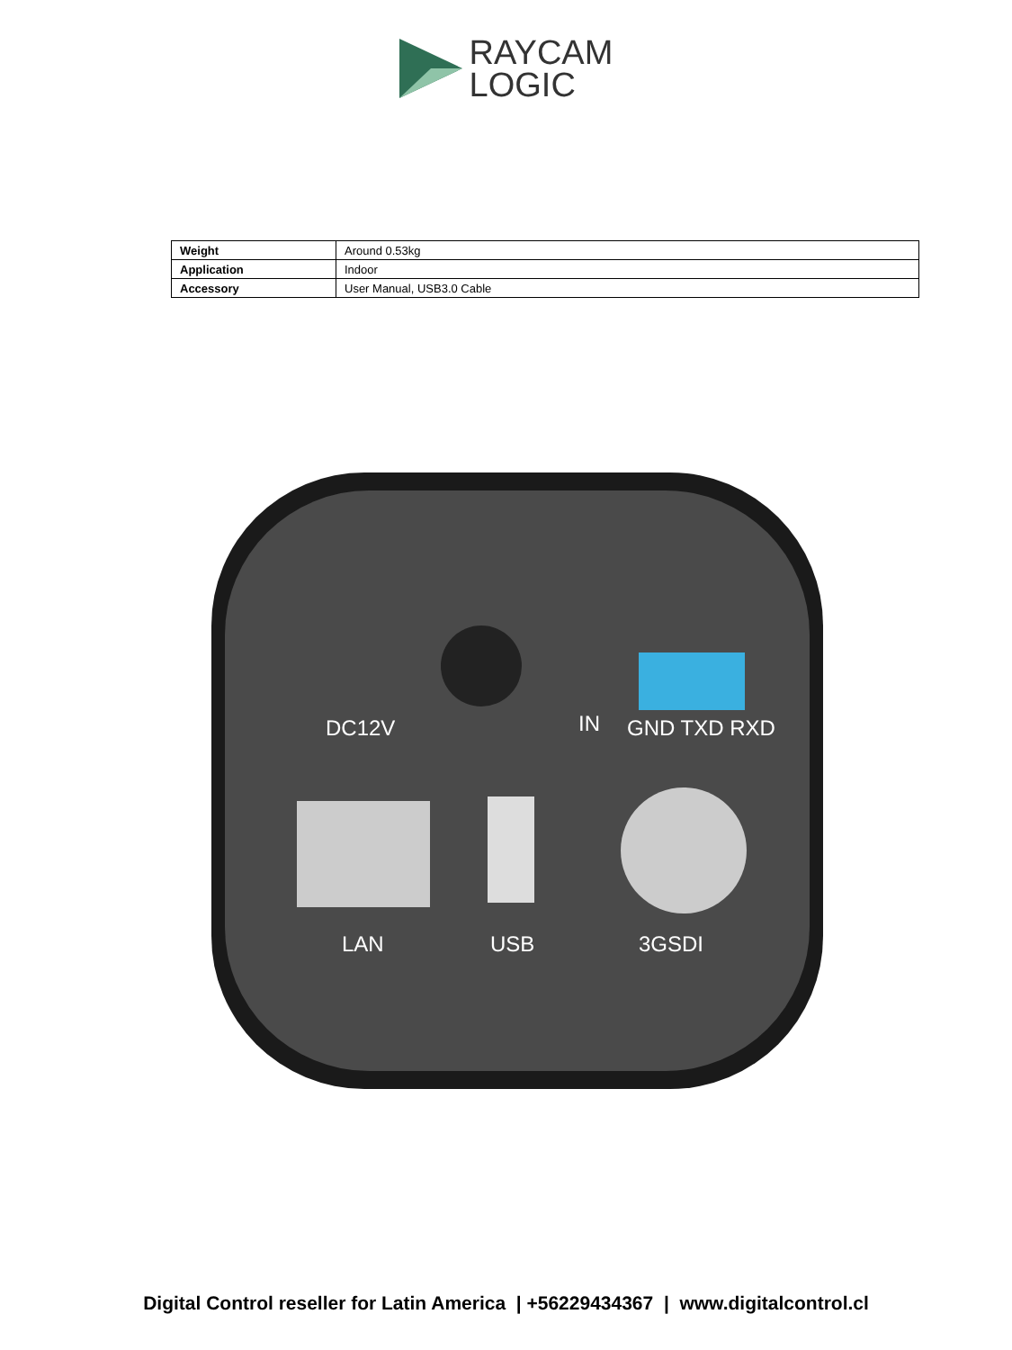RAYCAM
LOGIC
| Weight | Around 0.53kg |
| Application | Indoor |
| Accessory | User Manual, USB3.0 Cable |
DC12V IN GND TXD RXD
LAN USB 3GSDI
Digital Control reseller for Latin America | +56229434367 | www.digitalcontrol.cl